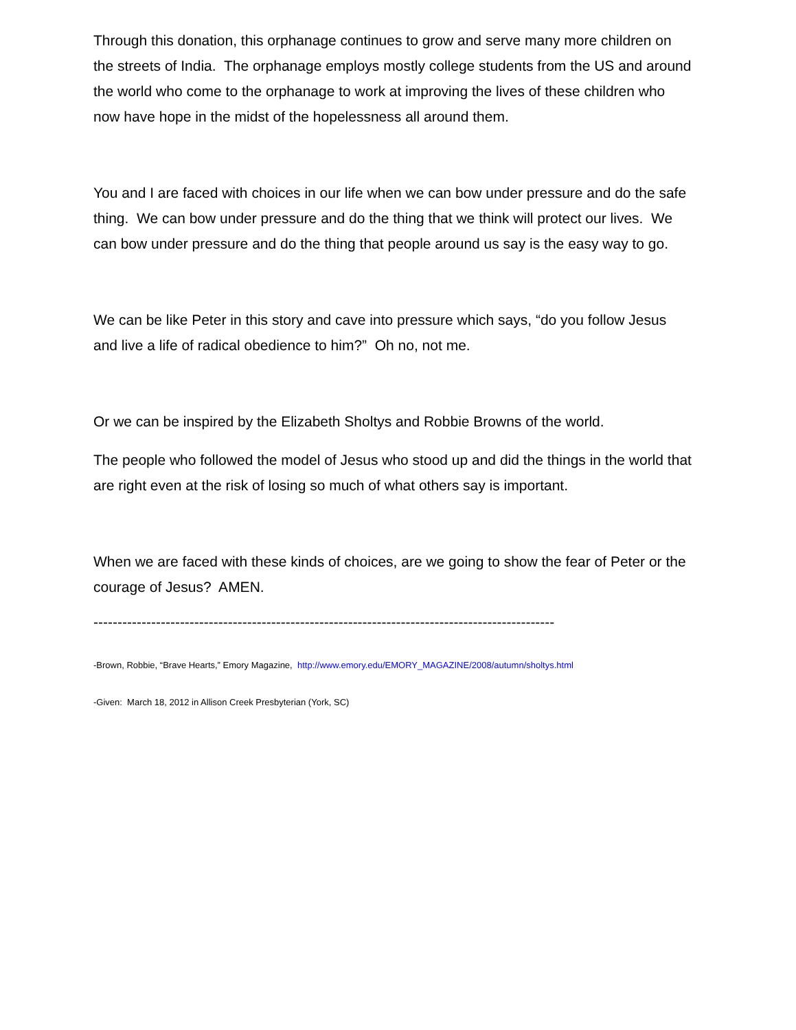Through this donation, this orphanage continues to grow and serve many more children on the streets of India. The orphanage employs mostly college students from the US and around the world who come to the orphanage to work at improving the lives of these children who now have hope in the midst of the hopelessness all around them.
You and I are faced with choices in our life when we can bow under pressure and do the safe thing. We can bow under pressure and do the thing that we think will protect our lives. We can bow under pressure and do the thing that people around us say is the easy way to go.
We can be like Peter in this story and cave into pressure which says, “do you follow Jesus and live a life of radical obedience to him?” Oh no, not me.
Or we can be inspired by the Elizabeth Sholtys and Robbie Browns of the world.
The people who followed the model of Jesus who stood up and did the things in the world that are right even at the risk of losing so much of what others say is important.
When we are faced with these kinds of choices, are we going to show the fear of Peter or the courage of Jesus? AMEN.
------------------------------------------------------------------------------------------------
-Brown, Robbie, “Brave Hearts,” Emory Magazine, http://www.emory.edu/EMORY_MAGAZINE/2008/autumn/sholtys.html
-Given: March 18, 2012 in Allison Creek Presbyterian (York, SC)